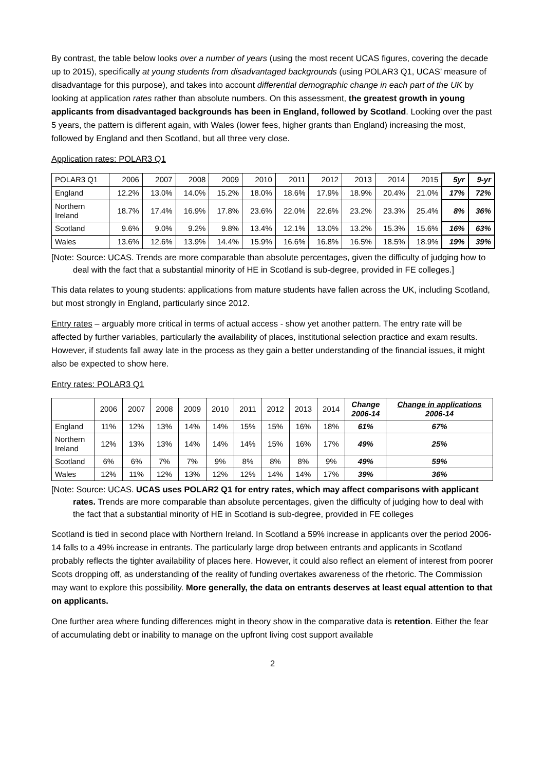By contrast, the table below looks over a number of years (using the most recent UCAS figures, covering the decade up to 2015), specifically at young students from disadvantaged backgrounds (using POLAR3 Q1, UCAS’ measure of disadvantage for this purpose), and takes into account differential demographic change in each part of the UK by looking at application rates rather than absolute numbers. On this assessment, the greatest growth in young applicants from disadvantaged backgrounds has been in England, followed by Scotland. Looking over the past 5 years, the pattern is different again, with Wales (lower fees, higher grants than England) increasing the most, followed by England and then Scotland, but all three very close.
Application rates: POLAR3 Q1
| POLAR3 Q1 | 2006 | 2007 | 2008 | 2009 | 2010 | 2011 | 2012 | 2013 | 2014 | 2015 | 5yr | 9-yr |
| England | 12.2% | 13.0% | 14.0% | 15.2% | 18.0% | 18.6% | 17.9% | 18.9% | 20.4% | 21.0% | 17% | 72% |
| Northern Ireland | 18.7% | 17.4% | 16.9% | 17.8% | 23.6% | 22.0% | 22.6% | 23.2% | 23.3% | 25.4% | 8% | 36% |
| Scotland | 9.6% | 9.0% | 9.2% | 9.8% | 13.4% | 12.1% | 13.0% | 13.2% | 15.3% | 15.6% | 16% | 63% |
| Wales | 13.6% | 12.6% | 13.9% | 14.4% | 15.9% | 16.6% | 16.8% | 16.5% | 18.5% | 18.9% | 19% | 39% |
[Note: Source: UCAS. Trends are more comparable than absolute percentages, given the difficulty of judging how to deal with the fact that a substantial minority of HE in Scotland is sub-degree, provided in FE colleges.]
This data relates to young students: applications from mature students have fallen across the UK, including Scotland, but most strongly in England, particularly since 2012.
Entry rates – arguably more critical in terms of actual access - show yet another pattern. The entry rate will be affected by further variables, particularly the availability of places, institutional selection practice and exam results. However, if students fall away late in the process as they gain a better understanding of the financial issues, it might also be expected to show here.
Entry rates: POLAR3 Q1
| | 2006 | 2007 | 2008 | 2009 | 2010 | 2011 | 2012 | 2013 | 2014 | Change 2006-14 | Change in applications 2006-14 |
| --- | --- | --- | --- | --- | --- | --- | --- | --- | --- | --- | --- |
| England | 11% | 12% | 13% | 14% | 14% | 15% | 15% | 16% | 18% | 61% | 67% |
| Northern Ireland | 12% | 13% | 13% | 14% | 14% | 14% | 15% | 16% | 17% | 49% | 25% |
| Scotland | 6% | 6% | 7% | 7% | 9% | 8% | 8% | 8% | 9% | 49% | 59% |
| Wales | 12% | 11% | 12% | 13% | 12% | 12% | 14% | 14% | 17% | 39% | 36% |
[Note: Source: UCAS. UCAS uses POLAR2 Q1 for entry rates, which may affect comparisons with applicant rates. Trends are more comparable than absolute percentages, given the difficulty of judging how to deal with the fact that a substantial minority of HE in Scotland is sub-degree, provided in FE colleges
Scotland is tied in second place with Northern Ireland. In Scotland a 59% increase in applicants over the period 2006-14 falls to a 49% increase in entrants. The particularly large drop between entrants and applicants in Scotland probably reflects the tighter availability of places here. However, it could also reflect an element of interest from poorer Scots dropping off, as understanding of the reality of funding overtakes awareness of the rhetoric. The Commission may want to explore this possibility. More generally, the data on entrants deserves at least equal attention to that on applicants.
One further area where funding differences might in theory show in the comparative data is retention. Either the fear of accumulating debt or inability to manage on the upfront living cost support available
2